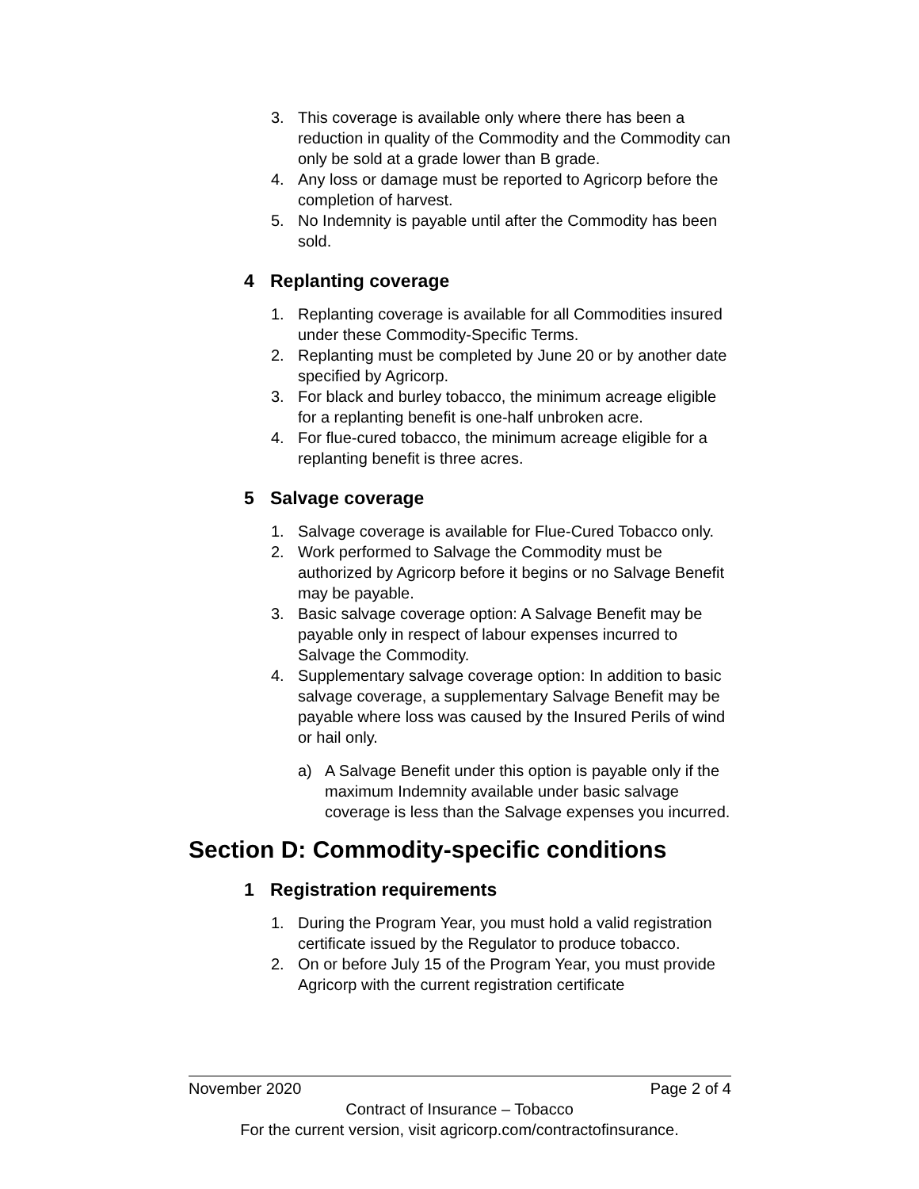3. This coverage is available only where there has been a reduction in quality of the Commodity and the Commodity can only be sold at a grade lower than B grade.
4. Any loss or damage must be reported to Agricorp before the completion of harvest.
5. No Indemnity is payable until after the Commodity has been sold.
4 Replanting coverage
1. Replanting coverage is available for all Commodities insured under these Commodity-Specific Terms.
2. Replanting must be completed by June 20 or by another date specified by Agricorp.
3. For black and burley tobacco, the minimum acreage eligible for a replanting benefit is one-half unbroken acre.
4. For flue-cured tobacco, the minimum acreage eligible for a replanting benefit is three acres.
5 Salvage coverage
1. Salvage coverage is available for Flue-Cured Tobacco only.
2. Work performed to Salvage the Commodity must be authorized by Agricorp before it begins or no Salvage Benefit may be payable.
3. Basic salvage coverage option: A Salvage Benefit may be payable only in respect of labour expenses incurred to Salvage the Commodity.
4. Supplementary salvage coverage option: In addition to basic salvage coverage, a supplementary Salvage Benefit may be payable where loss was caused by the Insured Perils of wind or hail only.
a) A Salvage Benefit under this option is payable only if the maximum Indemnity available under basic salvage coverage is less than the Salvage expenses you incurred.
Section D: Commodity-specific conditions
1 Registration requirements
1. During the Program Year, you must hold a valid registration certificate issued by the Regulator to produce tobacco.
2. On or before July 15 of the Program Year, you must provide Agricorp with the current registration certificate
November 2020 Page 2 of 4
Contract of Insurance – Tobacco
For the current version, visit agricorp.com/contractofinsurance.